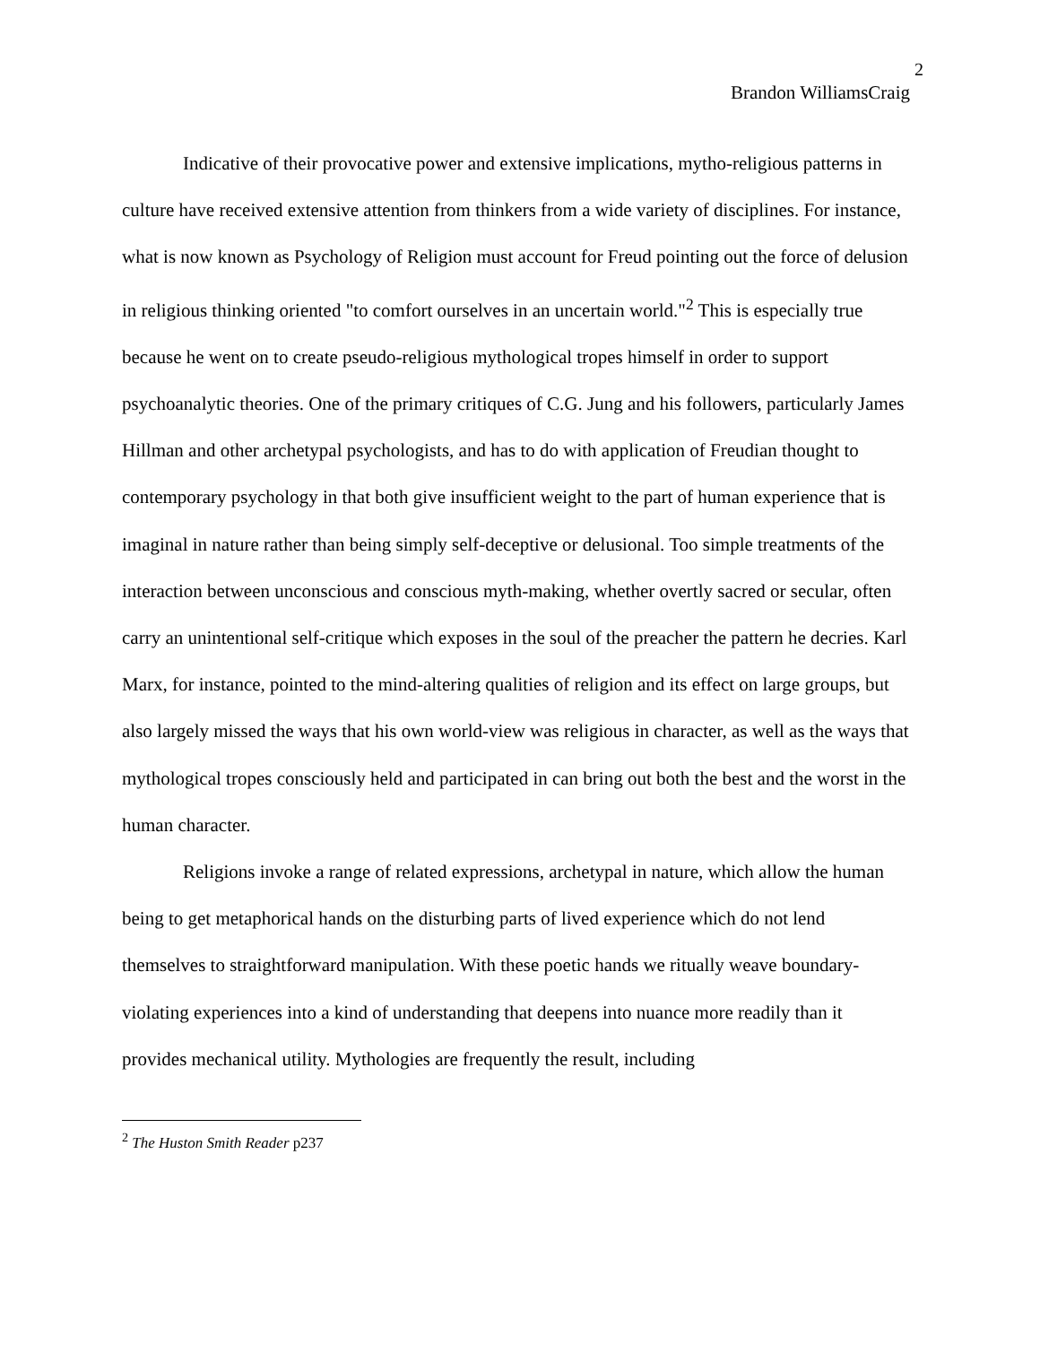2
Brandon WilliamsCraig
Indicative of their provocative power and extensive implications, mytho-religious patterns in culture have received extensive attention from thinkers from a wide variety of disciplines. For instance, what is now known as Psychology of Religion must account for Freud pointing out the force of delusion in religious thinking oriented "to comfort ourselves in an uncertain world."<sup>2</sup> This is especially true because he went on to create pseudo-religious mythological tropes himself in order to support psychoanalytic theories. One of the primary critiques of C.G. Jung and his followers, particularly James Hillman and other archetypal psychologists, and has to do with application of Freudian thought to contemporary psychology in that both give insufficient weight to the part of human experience that is imaginal in nature rather than being simply self-deceptive or delusional. Too simple treatments of the interaction between unconscious and conscious myth-making, whether overtly sacred or secular, often carry an unintentional self-critique which exposes in the soul of the preacher the pattern he decries. Karl Marx, for instance, pointed to the mind-altering qualities of religion and its effect on large groups, but also largely missed the ways that his own world-view was religious in character, as well as the ways that mythological tropes consciously held and participated in can bring out both the best and the worst in the human character.
Religions invoke a range of related expressions, archetypal in nature, which allow the human being to get metaphorical hands on the disturbing parts of lived experience which do not lend themselves to straightforward manipulation. With these poetic hands we ritually weave boundary-violating experiences into a kind of understanding that deepens into nuance more readily than it provides mechanical utility. Mythologies are frequently the result, including
<sup>2</sup> The Huston Smith Reader p237